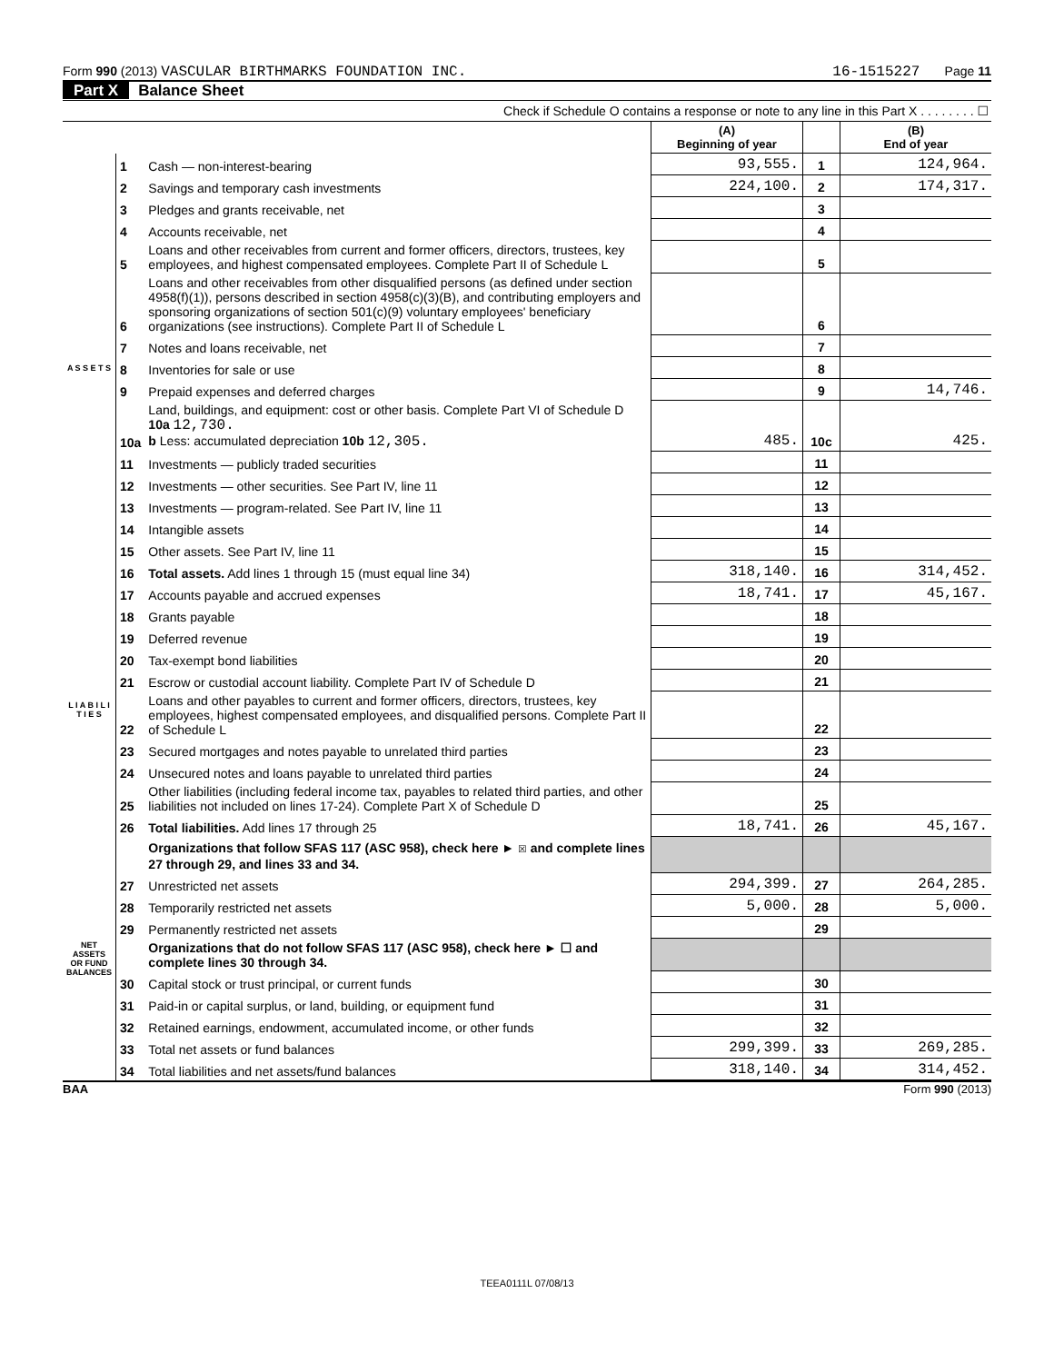Form 990 (2013) VASCULAR BIRTHMARKS FOUNDATION INC.
16-1515227 Page 11
Part X Balance Sheet
Check if Schedule O contains a response or note to any line in this Part X . . . . . . . . ☐
| | | | (A) Beginning of year | | (B) End of year |
| --- | --- | --- | --- | --- | --- |
| A S S E T S | 1 | Cash — non-interest-bearing | 93,555. | 1 | 124,964. |
| | 2 | Savings and temporary cash investments | 224,100. | 2 | 174,317. |
| | 3 | Pledges and grants receivable, net | | 3 | |
| | 4 | Accounts receivable, net | | 4 | |
| | 5 | Loans and other receivables from current and former officers, directors, trustees, key employees, and highest compensated employees. Complete Part II of Schedule L | | 5 | |
| | 6 | Loans and other receivables from other disqualified persons (as defined under section 4958(f)(1)), persons described in section 4958(c)(3)(B), and contributing employers and sponsoring organizations of section 501(c)(9) voluntary employees' beneficiary organizations (see instructions). Complete Part II of Schedule L | | 6 | |
| | 7 | Notes and loans receivable, net | | 7 | |
| | 8 | Inventories for sale or use | | 8 | |
| | 9 | Prepaid expenses and deferred charges | | 9 | 14,746. |
| | 10a | Land, buildings, and equipment: cost or other basis. Complete Part VI of Schedule D 10a 12,730. b Less: accumulated depreciation 10b 12,305. | 485. | 10c | 425. |
| | 11 | Investments — publicly traded securities | | 11 | |
| | 12 | Investments — other securities. See Part IV, line 11 | | 12 | |
| | 13 | Investments — program-related. See Part IV, line 11 | | 13 | |
| | 14 | Intangible assets | | 14 | |
| | 15 | Other assets. See Part IV, line 11 | | 15 | |
| | 16 | Total assets. Add lines 1 through 15 (must equal line 34) | 318,140. | 16 | 314,452. |
| L I A B I L I T I E S | 17 | Accounts payable and accrued expenses | 18,741. | 17 | 45,167. |
| | 18 | Grants payable | | 18 | |
| | 19 | Deferred revenue | | 19 | |
| | 20 | Tax-exempt bond liabilities | | 20 | |
| | 21 | Escrow or custodial account liability. Complete Part IV of Schedule D | | 21 | |
| | 22 | Loans and other payables to current and former officers, directors, trustees, key employees, highest compensated employees, and disqualified persons. Complete Part II of Schedule L | | 22 | |
| | 23 | Secured mortgages and notes payable to unrelated third parties | | 23 | |
| | 24 | Unsecured notes and loans payable to unrelated third parties | | 24 | |
| | 25 | Other liabilities (including federal income tax, payables to related third parties, and other liabilities not included on lines 17-24). Complete Part X of Schedule D | | 25 | |
| | 26 | Total liabilities. Add lines 17 through 25 | 18,741. | 26 | 45,167. |
| NET ASSETS OR FUND BALANCES | | Organizations that follow SFAS 117 (ASC 958), check here ► ☒ and complete lines 27 through 29, and lines 33 and 34. | | | |
| | 27 | Unrestricted net assets | 294,399. | 27 | 264,285. |
| | 28 | Temporarily restricted net assets | 5,000. | 28 | 5,000. |
| | 29 | Permanently restricted net assets | | 29 | |
| | | Organizations that do not follow SFAS 117 (ASC 958), check here ► ☐ and complete lines 30 through 34. | | | |
| | 30 | Capital stock or trust principal, or current funds | | 30 | |
| | 31 | Paid-in or capital surplus, or land, building, or equipment fund | | 31 | |
| | 32 | Retained earnings, endowment, accumulated income, or other funds | | 32 | |
| | 33 | Total net assets or fund balances | 299,399. | 33 | 269,285. |
| | 34 | Total liabilities and net assets/fund balances | 318,140. | 34 | 314,452. |
BAA Form 990 (2013)
TEEA0111L 07/08/13